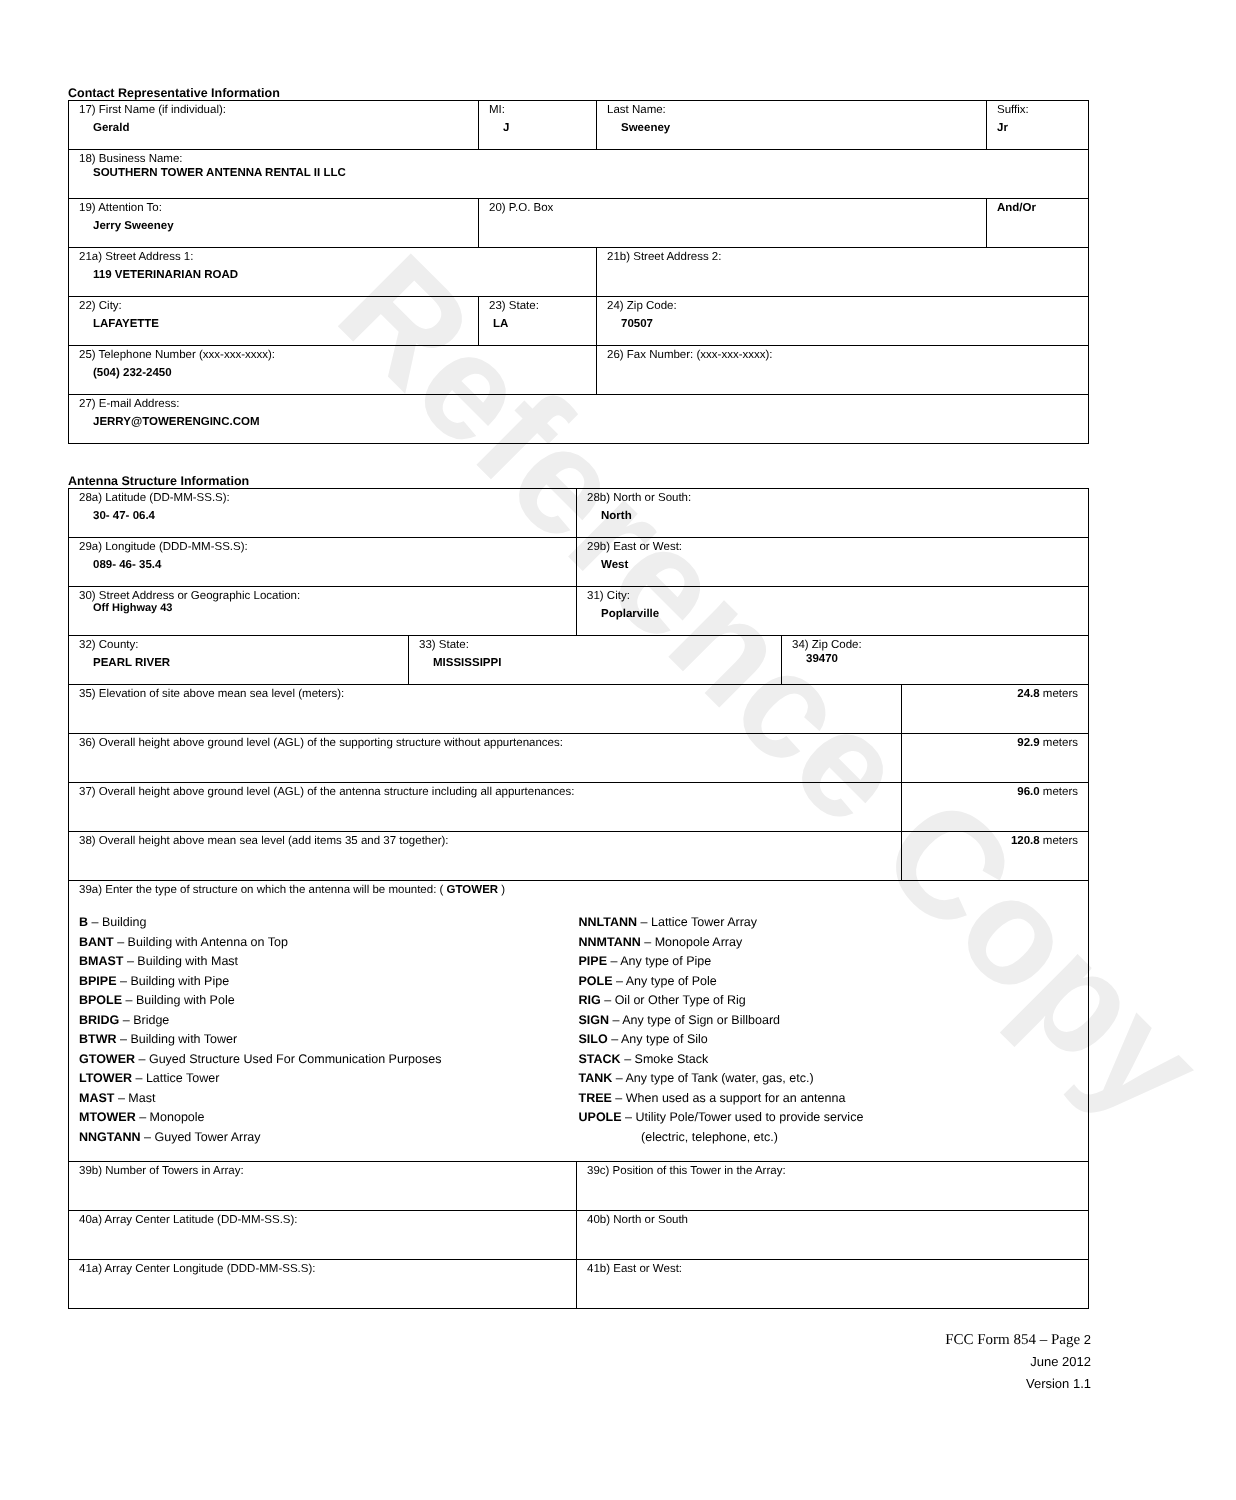Reference Copy
Contact Representative Information
| 17) First Name (if individual): Gerald | MI: J | Last Name: Sweeney | Suffix: Jr |
| 18) Business Name: SOUTHERN TOWER ANTENNA RENTAL II LLC | | | |
| 19) Attention To: Jerry Sweeney | 20) P.O. Box | | And/Or |
| 21a) Street Address 1: 119 VETERINARIAN ROAD | | 21b) Street Address 2: | |
| 22) City: LAFAYETTE | 23) State: LA | 24) Zip Code: 70507 | |
| 25) Telephone Number (xxx-xxx-xxxx): (504) 232-2450 | | 26) Fax Number: (xxx-xxx-xxxx): | |
| 27) E-mail Address: JERRY@TOWERENGINC.COM | | | |
Antenna Structure Information
| 28a) Latitude (DD-MM-SS.S): 30- 47- 06.4 | | 28b) North or South: North | | |
| 29a) Longitude (DDD-MM-SS.S): 089- 46- 35.4 | | 29b) East or West: West | | |
| 30) Street Address or Geographic Location: Off Highway 43 | | 31) City: Poplarville | | |
| 32) County: PEARL RIVER | 33) State: MISSISSIPPI | | 34) Zip Code: 39470 | |
| 35) Elevation of site above mean sea level (meters): | | | | 24.8 meters |
| 36) Overall height above ground level (AGL) of the supporting structure without appurtenances: | | | | 92.9 meters |
| 37) Overall height above ground level (AGL) of the antenna structure including all appurtenances: | | | | 96.0 meters |
| 38) Overall height above mean sea level (add items 35 and 37 together): | | | | 120.8 meters |
| 39a) Enter the type of structure on which the antenna will be mounted: ( GTOWER ) B – Building BANT – Building with Antenna on Top BMAST – Building with Mast BPIPE – Building with Pipe BPOLE – Building with Pole BRIDG – Bridge BTWR – Building with Tower GTOWER – Guyed Structure Used For Communication Purposes LTOWER – Lattice Tower MAST – Mast MTOWER – Monopole NNGTANN – Guyed Tower Array NNLTANN – Lattice Tower Array NNMTANN – Monopole Array PIPE – Any type of Pipe POLE – Any type of Pole RIG – Oil or Other Type of Rig SIGN – Any type of Sign or Billboard SILO – Any type of Silo STACK – Smoke Stack TANK – Any type of Tank (water, gas, etc.) TREE – When used as a support for an antenna UPOLE – Utility Pole/Tower used to provide service (electric, telephone, etc.) | | | | |
| 39b) Number of Towers in Array: | | 39c) Position of this Tower in the Array: | | |
| 40a) Array Center Latitude (DD-MM-SS.S): | | 40b) North or South | | |
| 41a) Array Center Longitude (DDD-MM-SS.S): | | 41b) East or West: | | |
FCC Form 854 – Page 2
June 2012
Version 1.1